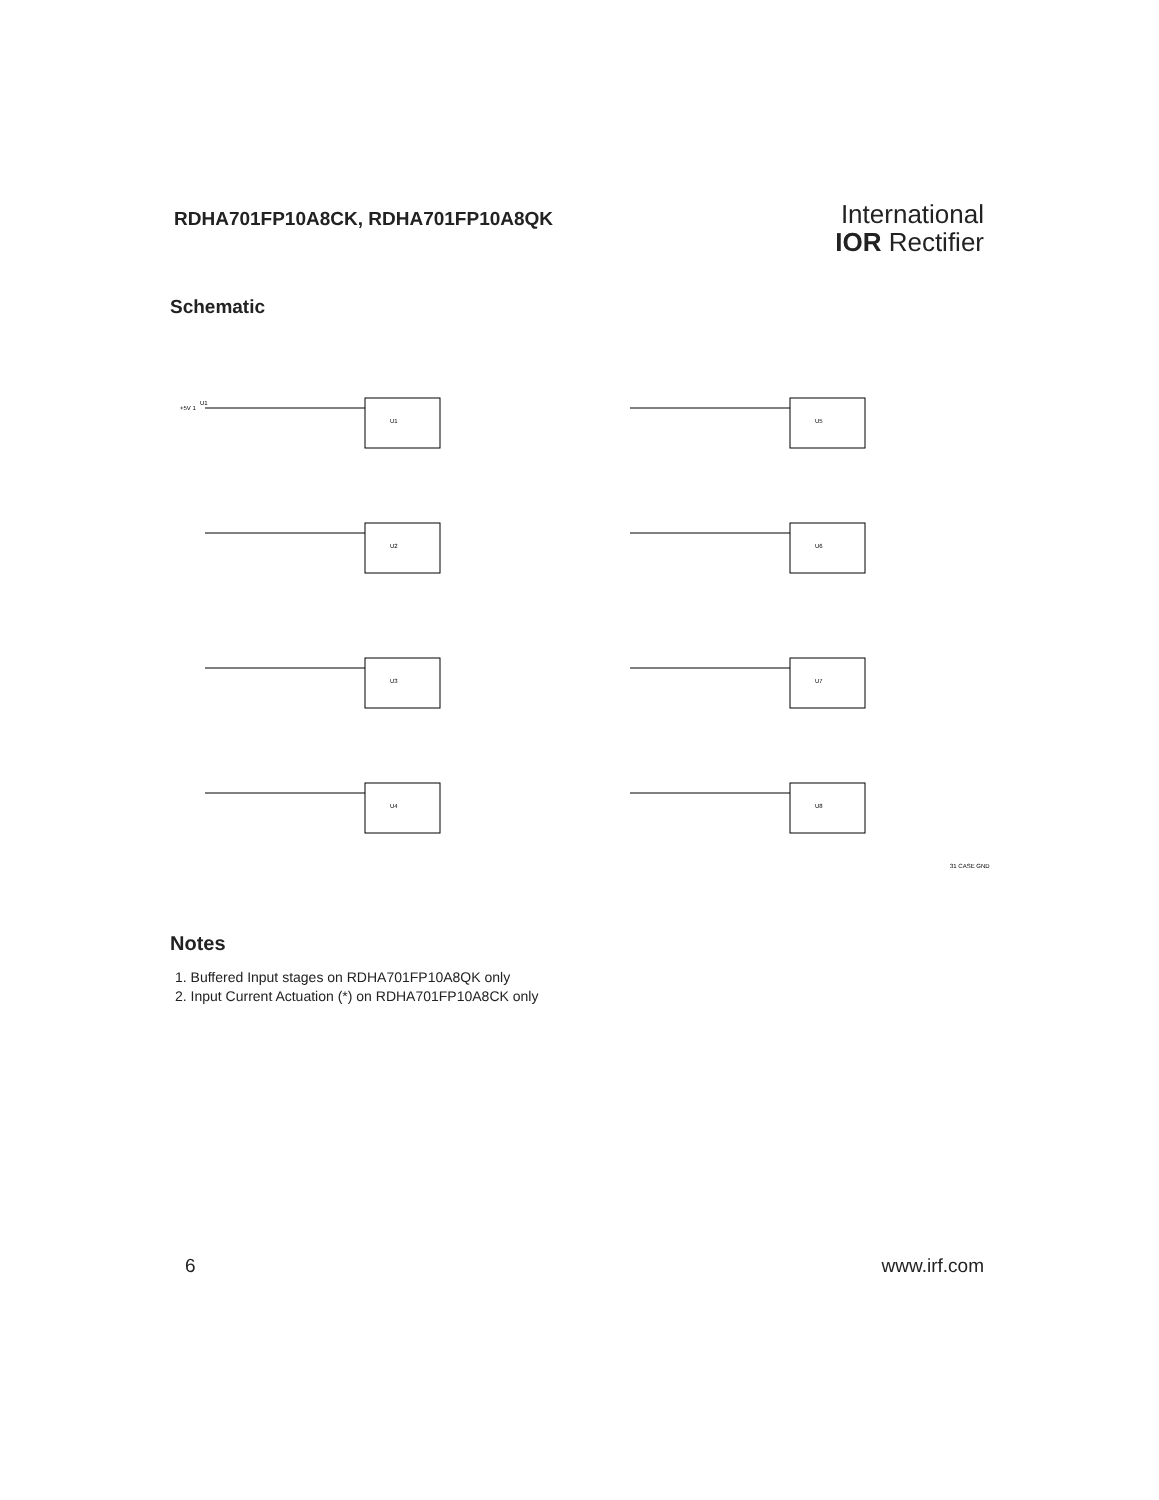RDHA701FP10A8CK, RDHA701FP10A8QK
International
IOR Rectifier
Schematic
+5V 1
U1
U1
U2
U3
U4
U5
U6
U7
U8
31 CASE GND
Notes
1. Buffered Input stages on RDHA701FP10A8QK only
2. Input Current Actuation (*) on RDHA701FP10A8CK only
6 www.irf.com